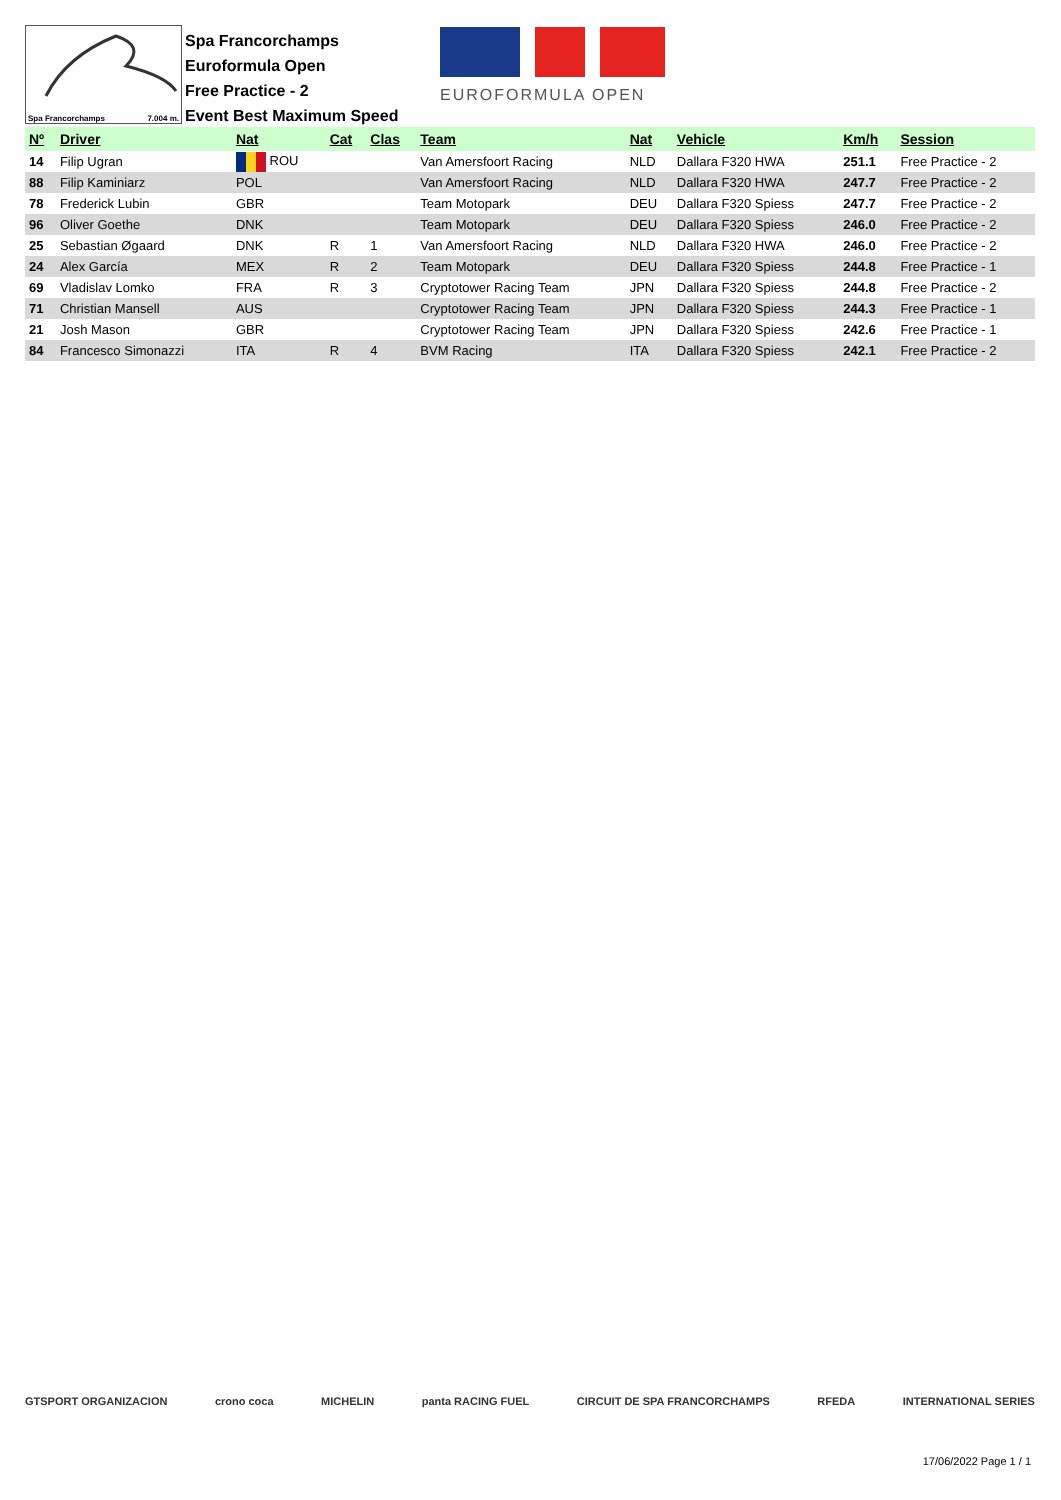Spa Francorchamps 7.004 m.
Spa Francorchamps
Euroformula Open
Free Practice - 2
Event Best Maximum Speed
EUROFORMULA OPEN
| Nº | Driver | Nat | Cat | Clas | Team | Nat | Vehicle | Km/h | Session |
| --- | --- | --- | --- | --- | --- | --- | --- | --- | --- |
| 14 | Filip Ugran | ROU | | | Van Amersfoort Racing | NLD | Dallara F320 HWA | 251.1 | Free Practice - 2 |
| 88 | Filip Kaminiarz | POL | | | Van Amersfoort Racing | NLD | Dallara F320 HWA | 247.7 | Free Practice - 2 |
| 78 | Frederick Lubin | GBR | | | Team Motopark | DEU | Dallara F320 Spiess | 247.7 | Free Practice - 2 |
| 96 | Oliver Goethe | DNK | | | Team Motopark | DEU | Dallara F320 Spiess | 246.0 | Free Practice - 2 |
| 25 | Sebastian Øgaard | DNK | R | 1 | Van Amersfoort Racing | NLD | Dallara F320 HWA | 246.0 | Free Practice - 2 |
| 24 | Alex García | MEX | R | 2 | Team Motopark | DEU | Dallara F320 Spiess | 244.8 | Free Practice - 1 |
| 69 | Vladislav Lomko | FRA | R | 3 | Cryptotower Racing Team | JPN | Dallara F320 Spiess | 244.8 | Free Practice - 2 |
| 71 | Christian Mansell | AUS | | | Cryptotower Racing Team | JPN | Dallara F320 Spiess | 244.3 | Free Practice - 1 |
| 21 | Josh Mason | GBR | | | Cryptotower Racing Team | JPN | Dallara F320 Spiess | 242.6 | Free Practice - 1 |
| 84 | Francesco Simonazzi | ITA | R | 4 | BVM Racing | ITA | Dallara F320 Spiess | 242.1 | Free Practice - 2 |
GTSPORT ORGANIZACION crono coca MICHELIN panta RACING FUEL CIRCUIT DE SPA FRANCORCHAMPS RFEDA INTERNATIONAL SERIES
17/06/2022 Page 1 / 1